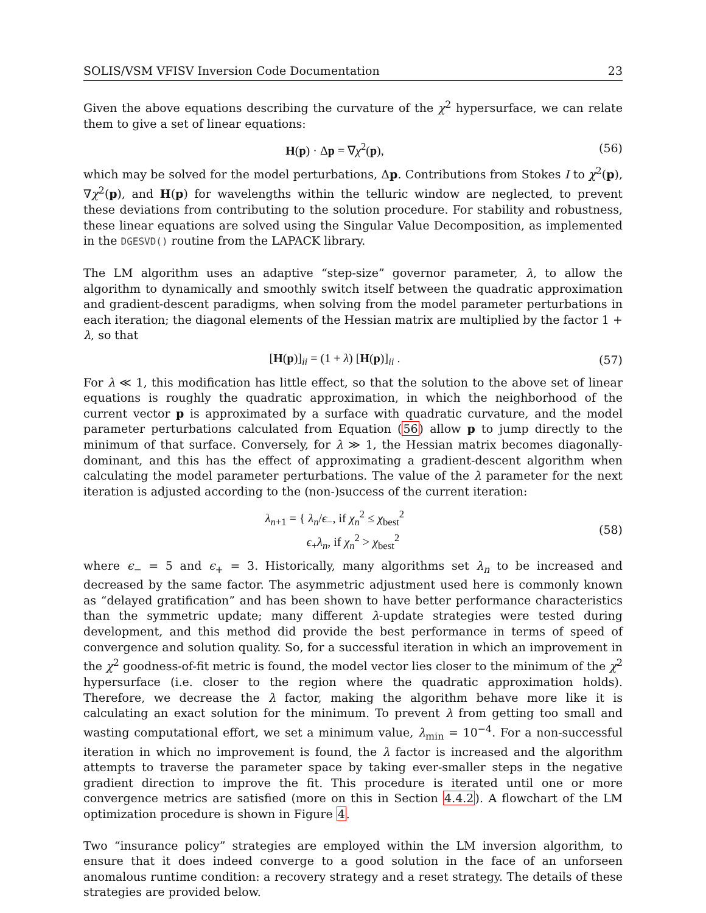SOLIS/VSM VFISV Inversion Code Documentation 23
Given the above equations describing the curvature of the χ<sup>2</sup> hypersurface, we can relate them to give a set of linear equations:
H(p) · Δp = ∇χ<sup>2</sup>(p), (56)
which may be solved for the model perturbations, Δp. Contributions from Stokes I to χ<sup>2</sup>(p), ∇χ<sup>2</sup>(p), and H(p) for wavelengths within the telluric window are neglected, to prevent these deviations from contributing to the solution procedure. For stability and robustness, these linear equations are solved using the Singular Value Decomposition, as implemented in the DGESVD() routine from the LAPACK library.
The LM algorithm uses an adaptive “step-size” governor parameter, λ, to allow the algorithm to dynamically and smoothly switch itself between the quadratic approximation and gradient-descent paradigms, when solving from the model parameter perturbations in each iteration; the diagonal elements of the Hessian matrix are multiplied by the factor 1 + λ, so that
[H(p)]<sub>ii</sub> = (1 + λ) [H(p)]<sub>ii</sub> . (57)
For λ ≪ 1, this modification has little effect, so that the solution to the above set of linear equations is roughly the quadratic approximation, in which the neighborhood of the current vector p is approximated by a surface with quadratic curvature, and the model parameter perturbations calculated from Equation (56) allow p to jump directly to the minimum of that surface. Conversely, for λ ≫ 1, the Hessian matrix becomes diagonally-dominant, and this has the effect of approximating a gradient-descent algorithm when calculating the model parameter perturbations. The value of the λ parameter for the next iteration is adjusted according to the (non-)success of the current iteration:
λ<sub>n+1</sub> = { λ<sub>n</sub>/ϵ<sub>−</sub>, if χ<sub>n</sub><sup>2</sup> ≤ χ<sub>best</sub><sup>2</sup>
ϵ<sub>+</sub>λ<sub>n</sub>, if χ<sub>n</sub><sup>2</sup> > χ<sub>best</sub><sup>2</sup>
(58)
where ϵ<sub>−</sub> = 5 and ϵ<sub>+</sub> = 3. Historically, many algorithms set λ<sub>n</sub> to be increased and decreased by the same factor. The asymmetric adjustment used here is commonly known as “delayed gratification” and has been shown to have better performance characteristics than the symmetric update; many different λ-update strategies were tested during development, and this method did provide the best performance in terms of speed of convergence and solution quality. So, for a successful iteration in which an improvement in the χ<sup>2</sup> goodness-of-fit metric is found, the model vector lies closer to the minimum of the χ<sup>2</sup> hypersurface (i.e. closer to the region where the quadratic approximation holds). Therefore, we decrease the λ factor, making the algorithm behave more like it is calculating an exact solution for the minimum. To prevent λ from getting too small and wasting computational effort, we set a minimum value, λ<sub>min</sub> = 10<sup>−4</sup>. For a non-successful iteration in which no improvement is found, the λ factor is increased and the algorithm attempts to traverse the parameter space by taking ever-smaller steps in the negative gradient direction to improve the fit. This procedure is iterated until one or more convergence metrics are satisfied (more on this in Section 4.4.2). A flowchart of the LM optimization procedure is shown in Figure 4.
Two “insurance policy” strategies are employed within the LM inversion algorithm, to ensure that it does indeed converge to a good solution in the face of an unforseen anomalous runtime condition: a recovery strategy and a reset strategy. The details of these strategies are provided below.